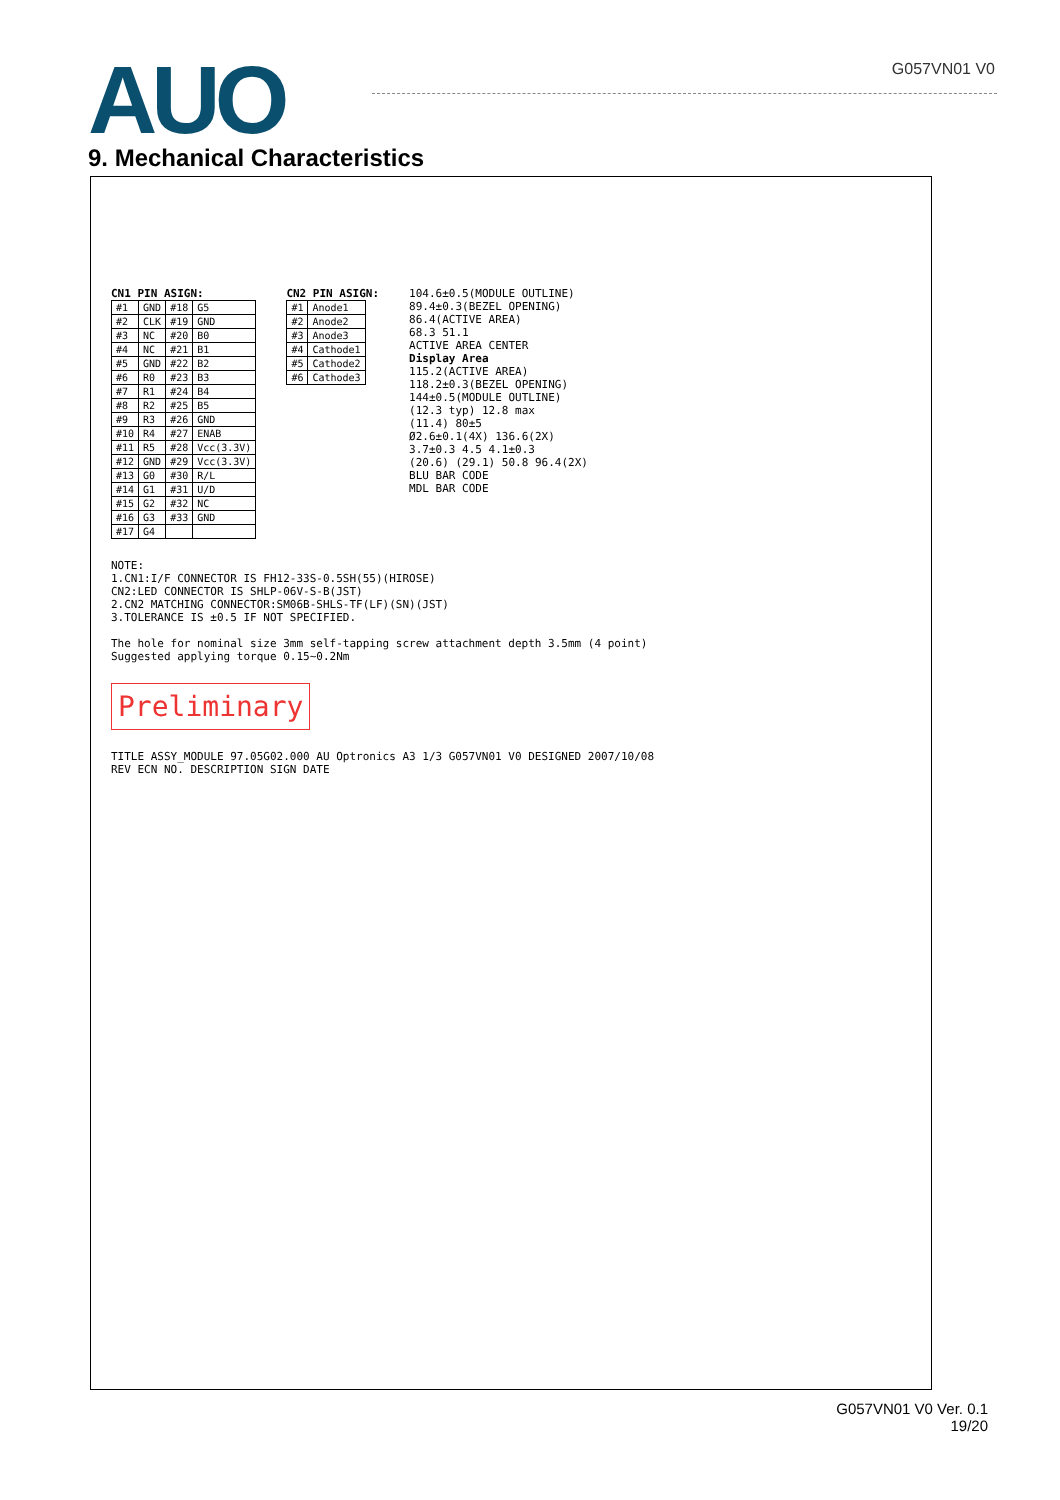AUO
G057VN01 V0
9. Mechanical Characteristics
CN1 PIN ASIGN:
| #1 | GND | #18 | G5 |
| #2 | CLK | #19 | GND |
| #3 | NC | #20 | B0 |
| #4 | NC | #21 | B1 |
| #5 | GND | #22 | B2 |
| #6 | R0 | #23 | B3 |
| #7 | R1 | #24 | B4 |
| #8 | R2 | #25 | B5 |
| #9 | R3 | #26 | GND |
| #10 | R4 | #27 | ENAB |
| #11 | R5 | #28 | Vcc(3.3V) |
| #12 | GND | #29 | Vcc(3.3V) |
| #13 | G0 | #30 | R/L |
| #14 | G1 | #31 | U/D |
| #15 | G2 | #32 | NC |
| #16 | G3 | #33 | GND |
| #17 | G4 | | |
CN2 PIN ASIGN:
| #1 | Anode1 |
| #2 | Anode2 |
| #3 | Anode3 |
| #4 | Cathode1 |
| #5 | Cathode2 |
| #6 | Cathode3 |
104.6±0.5(MODULE OUTLINE)
89.4±0.3(BEZEL OPENING)
86.4(ACTIVE AREA)
68.3 51.1
ACTIVE AREA CENTER
Display Area
115.2(ACTIVE AREA)
118.2±0.3(BEZEL OPENING)
144±0.5(MODULE OUTLINE)
(12.3 typ) 12.8 max
(11.4) 80±5
Ø2.6±0.1(4X) 136.6(2X)
3.7±0.3 4.5 4.1±0.3
(20.6) (29.1) 50.8 96.4(2X)
BLU BAR CODE
MDL BAR CODE
NOTE:
1.CN1:I/F CONNECTOR IS FH12-33S-0.5SH(55)(HIROSE)
CN2:LED CONNECTOR IS SHLP-06V-S-B(JST)
2.CN2 MATCHING CONNECTOR:SM06B-SHLS-TF(LF)(SN)(JST)
3.TOLERANCE IS ±0.5 IF NOT SPECIFIED.
The hole for nominal size 3mm self-tapping screw attachment depth 3.5mm (4 point)
Suggested applying torque 0.15~0.2Nm
Preliminary
TITLE ASSY_MODULE 97.05G02.000 AU Optronics A3 1/3 G057VN01 V0 DESIGNED 2007/10/08
REV ECN NO. DESCRIPTION SIGN DATE
G057VN01 V0 Ver. 0.1
19/20